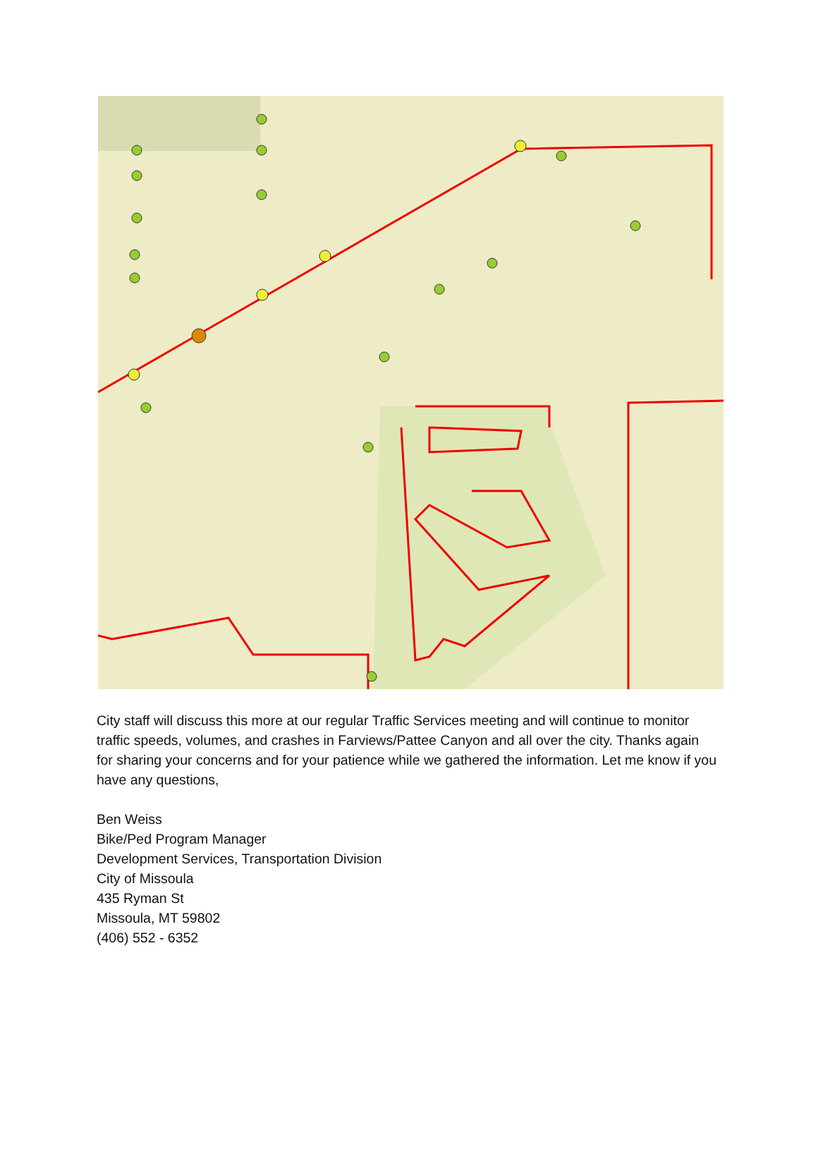City staff will discuss this more at our regular Traffic Services meeting and will continue to monitor traffic speeds, volumes, and crashes in Farviews/Pattee Canyon and all over the city. Thanks again for sharing your concerns and for your patience while we gathered the information. Let me know if you have any questions,
Ben Weiss
Bike/Ped Program Manager
Development Services, Transportation Division
City of Missoula
435 Ryman St
Missoula, MT 59802
(406) 552 - 6352